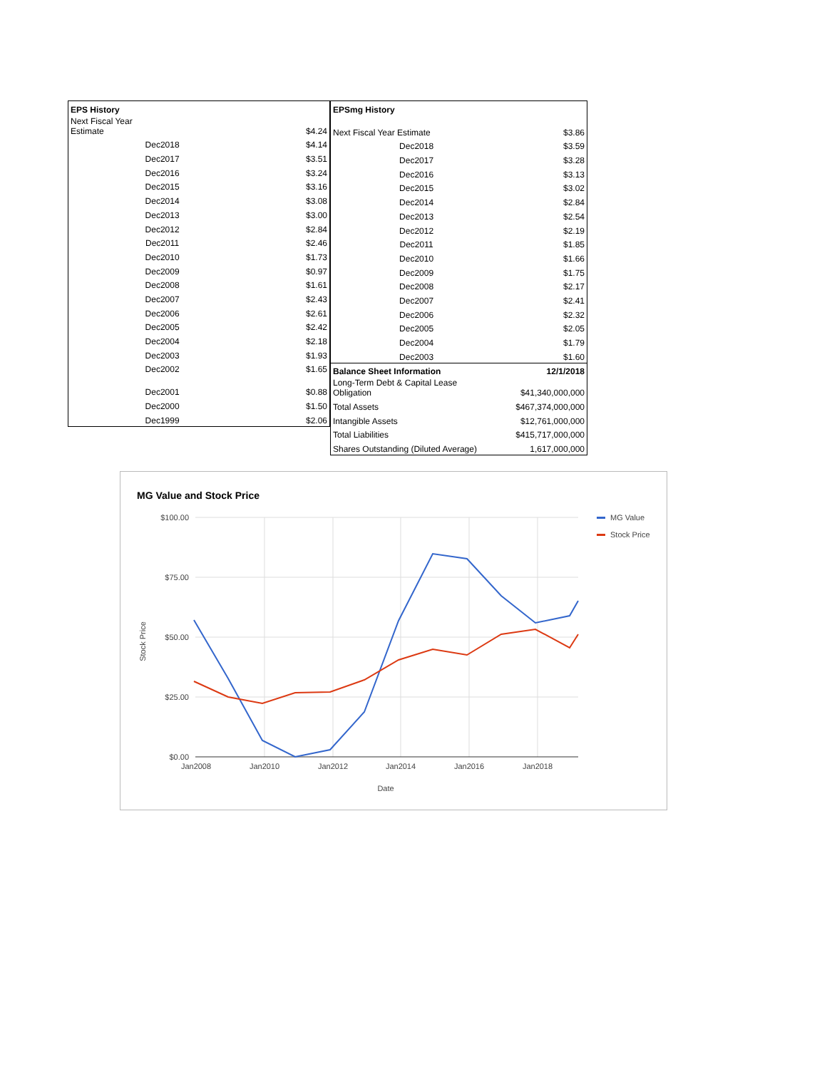| EPS History | |
| --- | --- |
| Next Fiscal Year Estimate | $4.24 |
| Dec2018 | $4.14 |
| Dec2017 | $3.51 |
| Dec2016 | $3.24 |
| Dec2015 | $3.16 |
| Dec2014 | $3.08 |
| Dec2013 | $3.00 |
| Dec2012 | $2.84 |
| Dec2011 | $2.46 |
| Dec2010 | $1.73 |
| Dec2009 | $0.97 |
| Dec2008 | $1.61 |
| Dec2007 | $2.43 |
| Dec2006 | $2.61 |
| Dec2005 | $2.42 |
| Dec2004 | $2.18 |
| Dec2003 | $1.93 |
| Dec2002 | $1.65 |
| Dec2001 | $0.88 |
| Dec2000 | $1.50 |
| Dec1999 | $2.06 |
| EPSmg History | |
| --- | --- |
| Next Fiscal Year Estimate | $3.86 |
| Dec2018 | $3.59 |
| Dec2017 | $3.28 |
| Dec2016 | $3.13 |
| Dec2015 | $3.02 |
| Dec2014 | $2.84 |
| Dec2013 | $2.54 |
| Dec2012 | $2.19 |
| Dec2011 | $1.85 |
| Dec2010 | $1.66 |
| Dec2009 | $1.75 |
| Dec2008 | $2.17 |
| Dec2007 | $2.41 |
| Dec2006 | $2.32 |
| Dec2005 | $2.05 |
| Dec2004 | $1.79 |
| Dec2003 | $1.60 |
| Balance Sheet Information | 12/1/2018 |
| Long-Term Debt & Capital Lease Obligation | $41,340,000,000 |
| Total Assets | $467,374,000,000 |
| Intangible Assets | $12,761,000,000 |
| Total Liabilities | $415,717,000,000 |
| Shares Outstanding (Diluted Average) | 1,617,000,000 |
MG Value and Stock Price
$100.00
$75.00
$50.00
$25.00
$0.00
Jan2008
Jan2010
Jan2012
Jan2014
Jan2016
Jan2018
Date
Stock Price
MG Value
Stock Price